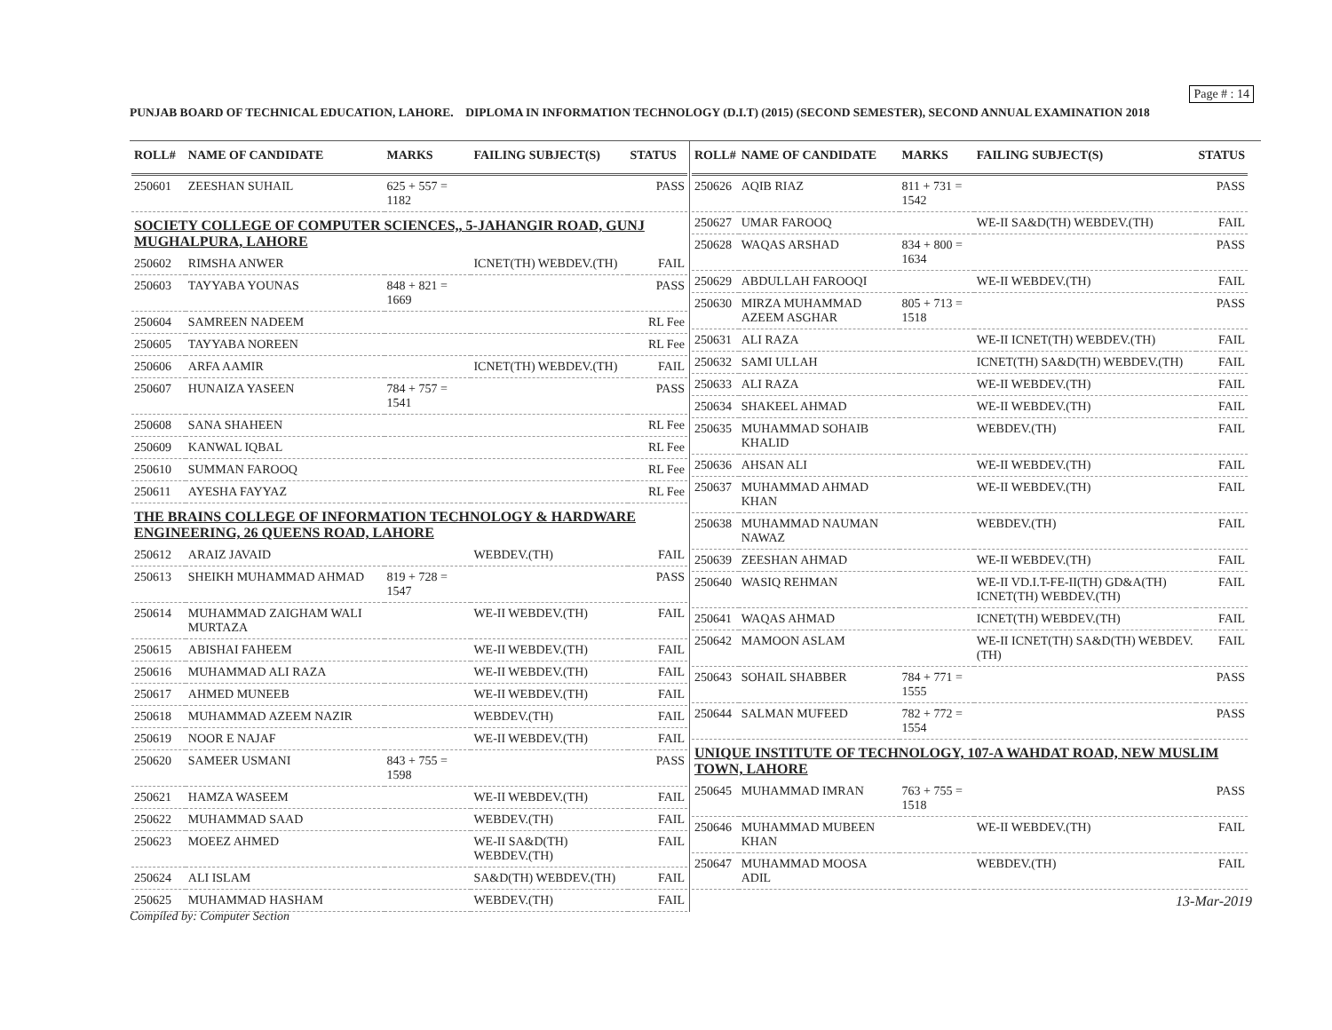Page # : 14
PUNJAB BOARD OF TECHNICAL EDUCATION, LAHORE. DIPLOMA IN INFORMATION TECHNOLOGY (D.I.T) (2015) (SECOND SEMESTER), SECOND ANNUAL EXAMINATION 2018
| ROLL# | NAME OF CANDIDATE | MARKS | FAILING SUBJECT(S) | STATUS |
| --- | --- | --- | --- | --- |
| 250601 | ZEESHAN SUHAIL | 625 + 557 = 1182 | | PASS |
| SOCIETY COLLEGE OF COMPUTER SCIENCES,, 5-JAHANGIR ROAD, GUNJ MUGHALPURA, LAHORE | | | | |
| 250602 | RIMSHA ANWER | | ICNET(TH) WEBDEV.(TH) | FAIL |
| 250603 | TAYYABA YOUNAS | 848 + 821 = 1669 | | PASS |
| 250604 | SAMREEN NADEEM | | | RL Fee |
| 250605 | TAYYABA NOREEN | | | RL Fee |
| 250606 | ARFA AAMIR | | ICNET(TH) WEBDEV.(TH) | FAIL |
| 250607 | HUNAIZA YASEEN | 784 + 757 = 1541 | | PASS |
| 250608 | SANA SHAHEEN | | | RL Fee |
| 250609 | KANWAL IQBAL | | | RL Fee |
| 250610 | SUMMAN FAROOQ | | | RL Fee |
| 250611 | AYESHA FAYYAZ | | | RL Fee |
| THE BRAINS COLLEGE OF INFORMATION TECHNOLOGY & HARDWARE ENGINEERING, 26 QUEENS ROAD, LAHORE | | | | |
| 250612 | ARAIZ JAVAID | | WEBDEV.(TH) | FAIL |
| 250613 | SHEIKH MUHAMMAD AHMAD | 819 + 728 = 1547 | | PASS |
| 250614 | MUHAMMAD ZAIGHAM WALI MURTAZA | | WE-II WEBDEV.(TH) | FAIL |
| 250615 | ABISHAI FAHEEM | | WE-II WEBDEV.(TH) | FAIL |
| 250616 | MUHAMMAD ALI RAZA | | WE-II WEBDEV.(TH) | FAIL |
| 250617 | AHMED MUNEEB | | WE-II WEBDEV.(TH) | FAIL |
| 250618 | MUHAMMAD AZEEM NAZIR | | WEBDEV.(TH) | FAIL |
| 250619 | NOOR E NAJAF | | WE-II WEBDEV.(TH) | FAIL |
| 250620 | SAMEER USMANI | 843 + 755 = 1598 | | PASS |
| 250621 | HAMZA WASEEM | | WE-II WEBDEV.(TH) | FAIL |
| 250622 | MUHAMMAD SAAD | | WEBDEV.(TH) | FAIL |
| 250623 | MOEEZ AHMED | | WE-II SA&D(TH) WEBDEV.(TH) | FAIL |
| 250624 | ALI ISLAM | | SA&D(TH) WEBDEV.(TH) | FAIL |
| 250625 | MUHAMMAD HASHAM | | WEBDEV.(TH) | FAIL |
| ROLL# | NAME OF CANDIDATE | MARKS | FAILING SUBJECT(S) | STATUS |
| --- | --- | --- | --- | --- |
| 250626 | AQIB RIAZ | 811 + 731 = 1542 | | PASS |
| 250627 | UMAR FAROOQ | | WE-II SA&D(TH) WEBDEV.(TH) | FAIL |
| 250628 | WAQAS ARSHAD | 834 + 800 = 1634 | | PASS |
| 250629 | ABDULLAH FAROOQI | | WE-II WEBDEV.(TH) | FAIL |
| 250630 | MIRZA MUHAMMAD AZEEM ASGHAR | 805 + 713 = 1518 | | PASS |
| 250631 | ALI RAZA | | WE-II ICNET(TH) WEBDEV.(TH) | FAIL |
| 250632 | SAMI ULLAH | | ICNET(TH) SA&D(TH) WEBDEV.(TH) | FAIL |
| 250633 | ALI RAZA | | WE-II WEBDEV.(TH) | FAIL |
| 250634 | SHAKEEL AHMAD | | WE-II WEBDEV.(TH) | FAIL |
| 250635 | MUHAMMAD SOHAIB KHALID | | WEBDEV.(TH) | FAIL |
| 250636 | AHSAN ALI | | WE-II WEBDEV.(TH) | FAIL |
| 250637 | MUHAMMAD AHMAD KHAN | | WE-II WEBDEV.(TH) | FAIL |
| 250638 | MUHAMMAD NAUMAN NAWAZ | | WEBDEV.(TH) | FAIL |
| 250639 | ZEESHAN AHMAD | | WE-II WEBDEV.(TH) | FAIL |
| 250640 | WASIQ REHMAN | | WE-II VD.I.T-FE-II(TH) GD&A(TH) ICNET(TH) WEBDEV.(TH) | FAIL |
| 250641 | WAQAS AHMAD | | ICNET(TH) WEBDEV.(TH) | FAIL |
| 250642 | MAMOON ASLAM | | WE-II ICNET(TH) SA&D(TH) WEBDEV.(TH) | FAIL |
| 250643 | SOHAIL SHABBER | 784 + 771 = 1555 | | PASS |
| 250644 | SALMAN MUFEED | 782 + 772 = 1554 | | PASS |
| UNIQUE INSTITUTE OF TECHNOLOGY, 107-A WAHDAT ROAD, NEW MUSLIM TOWN, LAHORE | | | | |
| 250645 | MUHAMMAD IMRAN | 763 + 755 = 1518 | | PASS |
| 250646 | MUHAMMAD MUBEEN KHAN | | WE-II WEBDEV.(TH) | FAIL |
| 250647 | MUHAMMAD MOOSA ADIL | | WEBDEV.(TH) | FAIL |
13-Mar-2019
Compiled by: Computer Section